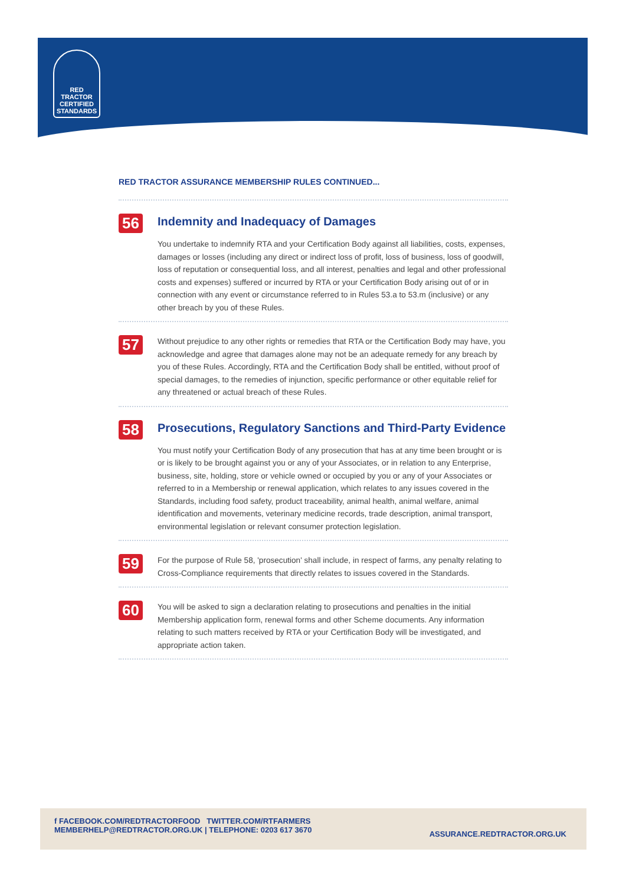RED TRACTOR
CERTIFIED
STANDARDS
RED TRACTOR ASSURANCE MEMBERSHIP RULES CONTINUED...
56
Indemnity and Inadequacy of Damages
You undertake to indemnify RTA and your Certification Body against all liabilities, costs, expenses, damages or losses (including any direct or indirect loss of profit, loss of business, loss of goodwill, loss of reputation or consequential loss, and all interest, penalties and legal and other professional costs and expenses) suffered or incurred by RTA or your Certification Body arising out of or in connection with any event or circumstance referred to in Rules 53.a to 53.m (inclusive) or any other breach by you of these Rules.
57
Without prejudice to any other rights or remedies that RTA or the Certification Body may have, you acknowledge and agree that damages alone may not be an adequate remedy for any breach by you of these Rules. Accordingly, RTA and the Certification Body shall be entitled, without proof of special damages, to the remedies of injunction, specific performance or other equitable relief for any threatened or actual breach of these Rules.
58
Prosecutions, Regulatory Sanctions and Third-Party Evidence
You must notify your Certification Body of any prosecution that has at any time been brought or is or is likely to be brought against you or any of your Associates, or in relation to any Enterprise, business, site, holding, store or vehicle owned or occupied by you or any of your Associates or referred to in a Membership or renewal application, which relates to any issues covered in the Standards, including food safety, product traceability, animal health, animal welfare, animal identification and movements, veterinary medicine records, trade description, animal transport, environmental legislation or relevant consumer protection legislation.
59
For the purpose of Rule 58, 'prosecution' shall include, in respect of farms, any penalty relating to Cross-Compliance requirements that directly relates to issues covered in the Standards.
60
You will be asked to sign a declaration relating to prosecutions and penalties in the initial Membership application form, renewal forms and other Scheme documents. Any information relating to such matters received by RTA or your Certification Body will be investigated, and appropriate action taken.
f FACEBOOK.COM/REDTRACTORFOOD TWITTER.COM/RTFARMERS
MEMBERHELP@REDTRACTOR.ORG.UK | TELEPHONE: 0203 617 3670
ASSURANCE.REDTRACTOR.ORG.UK